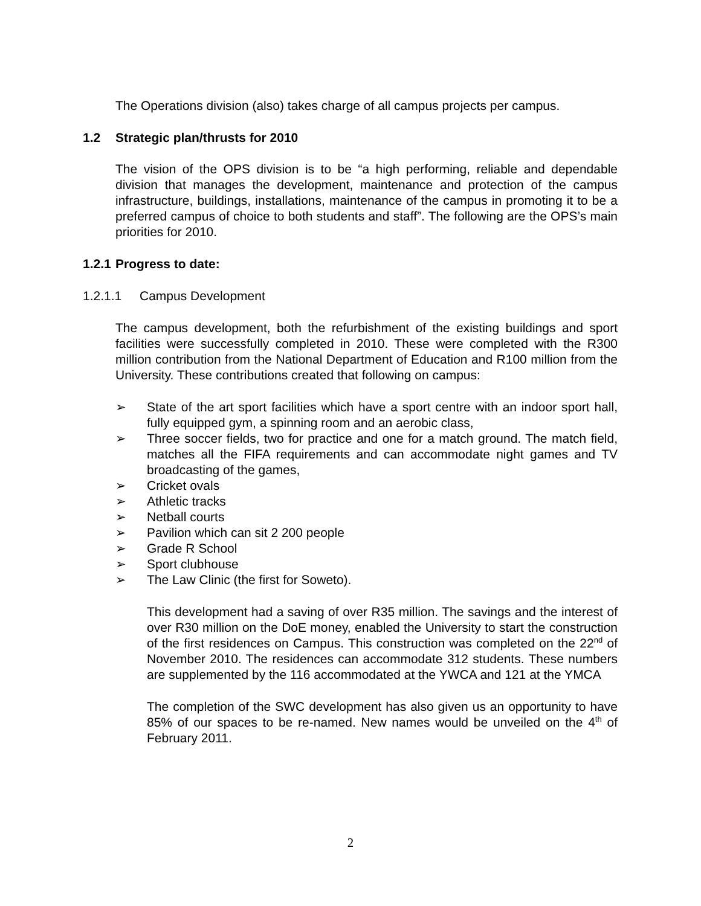The Operations division (also) takes charge of all campus projects per campus.
1.2 Strategic plan/thrusts for 2010
The vision of the OPS division is to be “a high performing, reliable and dependable division that manages the development, maintenance and protection of the campus infrastructure, buildings, installations, maintenance of the campus in promoting it to be a preferred campus of choice to both students and staff”. The following are the OPS’s main priorities for 2010.
1.2.1 Progress to date:
1.2.1.1 Campus Development
The campus development, both the refurbishment of the existing buildings and sport facilities were successfully completed in 2010. These were completed with the R300 million contribution from the National Department of Education and R100 million from the University. These contributions created that following on campus:
➢ State of the art sport facilities which have a sport centre with an indoor sport hall, fully equipped gym, a spinning room and an aerobic class,
➢ Three soccer fields, two for practice and one for a match ground. The match field, matches all the FIFA requirements and can accommodate night games and TV broadcasting of the games,
➢ Cricket ovals
➢ Athletic tracks
➢ Netball courts
➢ Pavilion which can sit 2 200 people
➢ Grade R School
➢ Sport clubhouse
➢ The Law Clinic (the first for Soweto).
This development had a saving of over R35 million. The savings and the interest of over R30 million on the DoE money, enabled the University to start the construction of the first residences on Campus. This construction was completed on the 22<sup>nd</sup> of November 2010. The residences can accommodate 312 students. These numbers are supplemented by the 116 accommodated at the YWCA and 121 at the YMCA
The completion of the SWC development has also given us an opportunity to have 85% of our spaces to be re-named. New names would be unveiled on the 4<sup>th</sup> of February 2011.
2